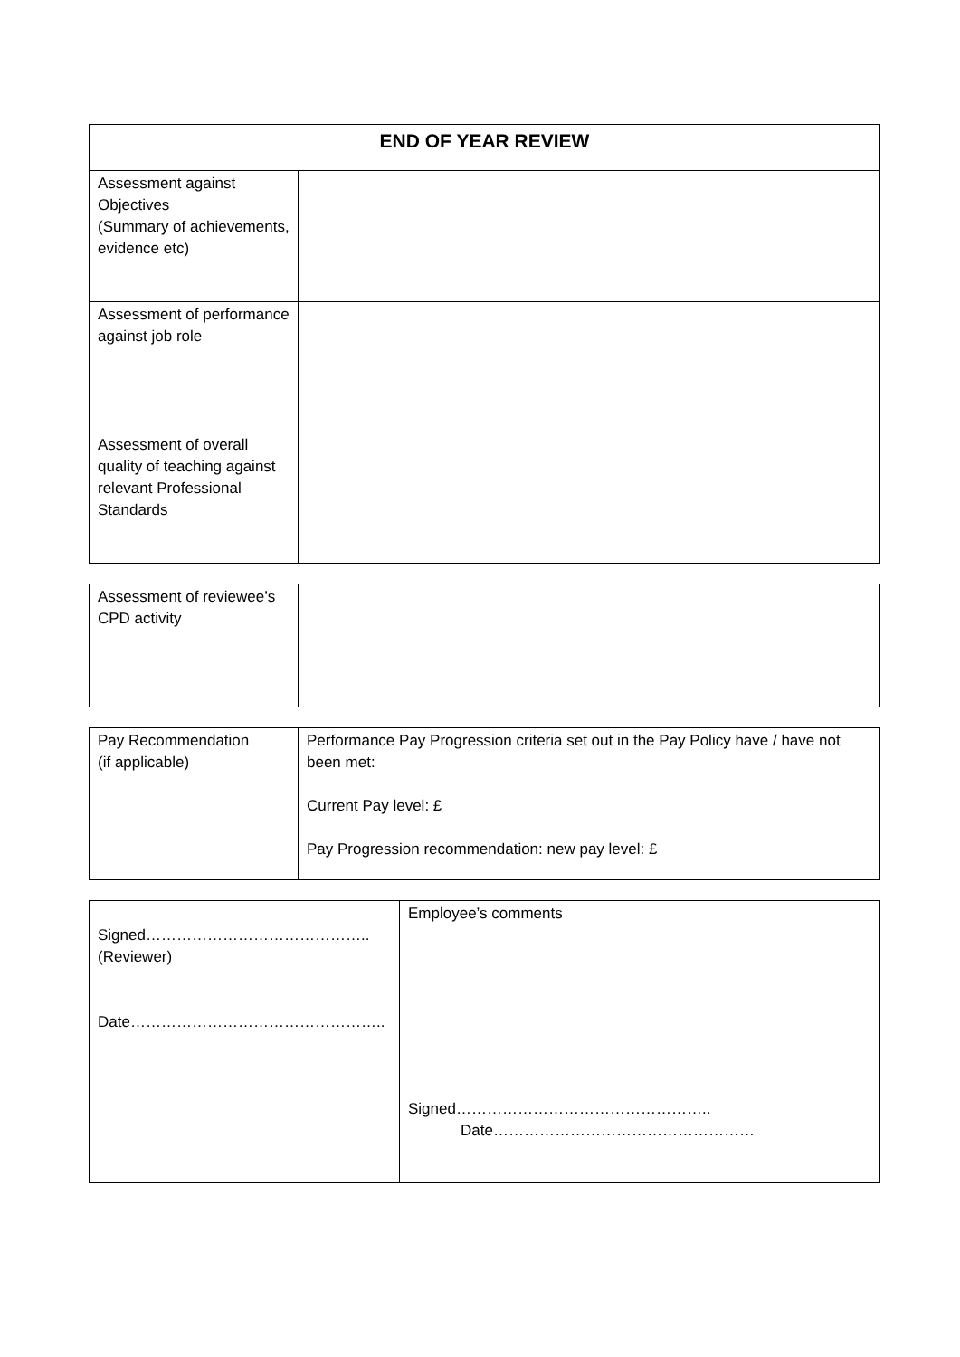| END OF YEAR REVIEW | |
| --- | --- |
| Assessment against Objectives (Summary of achievements, evidence etc) | |
| Assessment of performance against job role | |
| Assessment of overall quality of teaching against relevant Professional Standards | |
| Assessment of reviewee’s CPD activity | |
| Pay Recommendation (if applicable) | Performance Pay Progression criteria set out in the Pay Policy have / have not been met: Current Pay level: £ Pay Progression recommendation: new pay level: £ |
| Signed…………………………………….. (Reviewer) Date………………………………………….. | Employee’s comments Signed………………………………………….. Date…………………………………………… |